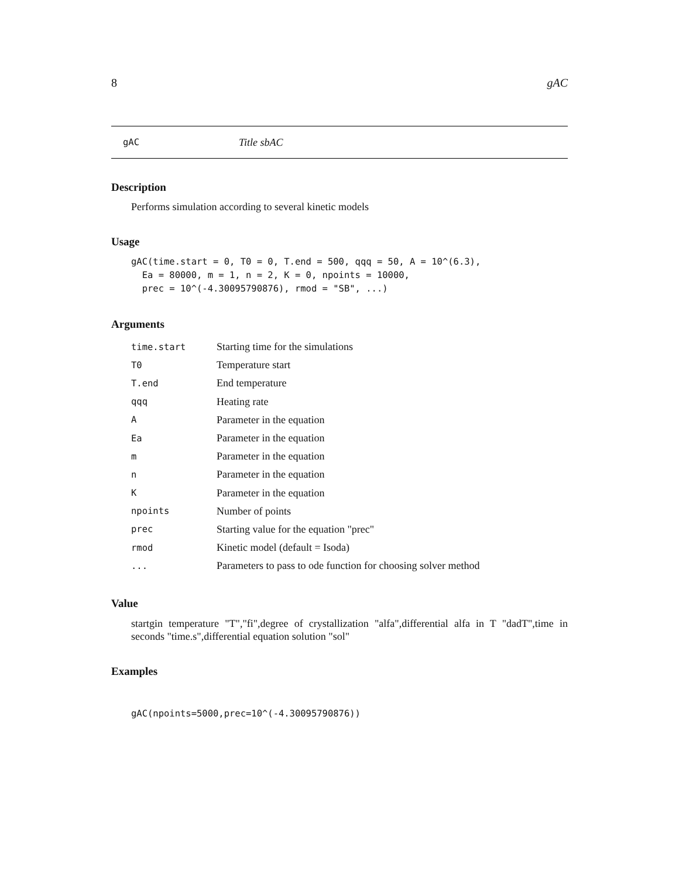8 gAC
gAC Title sbAC
Description
Performs simulation according to several kinetic models
Usage
gAC(time.start = 0, T0 = 0, T.end = 500, qqq = 50, A = 10^(6.3),
  Ea = 80000, m = 1, n = 2, K = 0, npoints = 10000,
  prec = 10^(-4.30095790876), rmod = "SB", ...)
Arguments
| time.start | Starting time for the simulations |
| T0 | Temperature start |
| T.end | End temperature |
| qqq | Heating rate |
| A | Parameter in the equation |
| Ea | Parameter in the equation |
| m | Parameter in the equation |
| n | Parameter in the equation |
| K | Parameter in the equation |
| npoints | Number of points |
| prec | Starting value for the equation "prec" |
| rmod | Kinetic model (default = Isoda) |
| ... | Parameters to pass to ode function for choosing solver method |
Value
startgin temperature "T","fi",degree of crystallization "alfa",differential alfa in T "dadT",time in seconds "time.s",differential equation solution "sol"
Examples
gAC(npoints=5000,prec=10^(-4.30095790876))